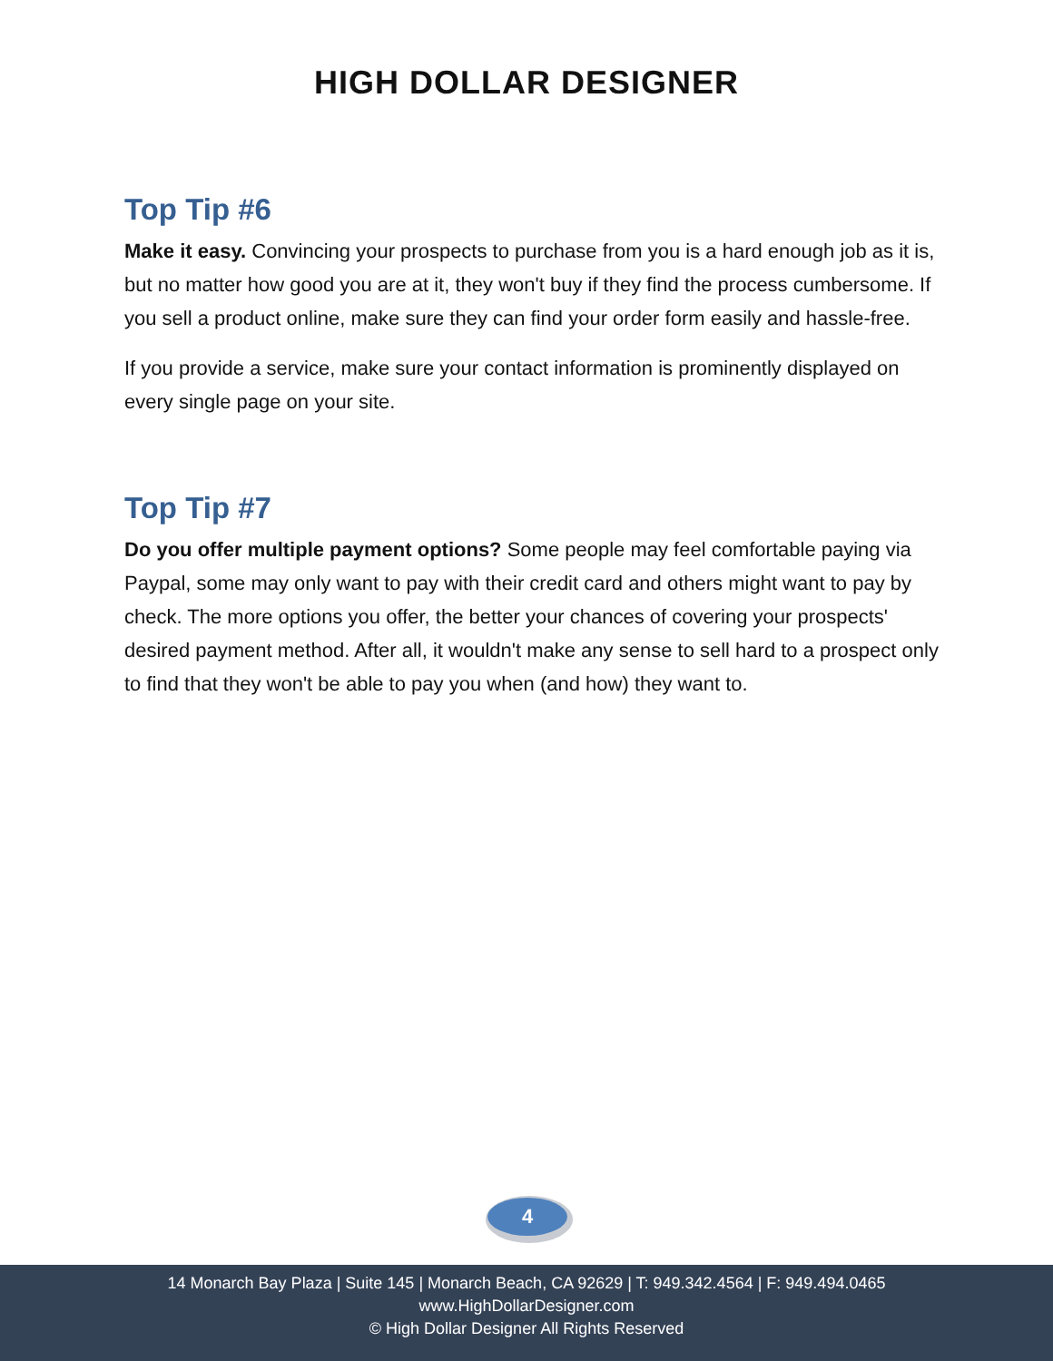HIGH DOLLAR DESIGNER
Top Tip #6
Make it easy. Convincing your prospects to purchase from you is a hard enough job as it is, but no matter how good you are at it, they won't buy if they find the process cumbersome. If you sell a product online, make sure they can find your order form easily and hassle-free.
If you provide a service, make sure your contact information is prominently displayed on every single page on your site.
Top Tip #7
Do you offer multiple payment options? Some people may feel comfortable paying via Paypal, some may only want to pay with their credit card and others might want to pay by check. The more options you offer, the better your chances of covering your prospects' desired payment method. After all, it wouldn't make any sense to sell hard to a prospect only to find that they won't be able to pay you when (and how) they want to.
4
14 Monarch Bay Plaza | Suite 145 | Monarch Beach, CA 92629 | T: 949.342.4564 | F: 949.494.0465
www.HighDollarDesigner.com
© High Dollar Designer All Rights Reserved